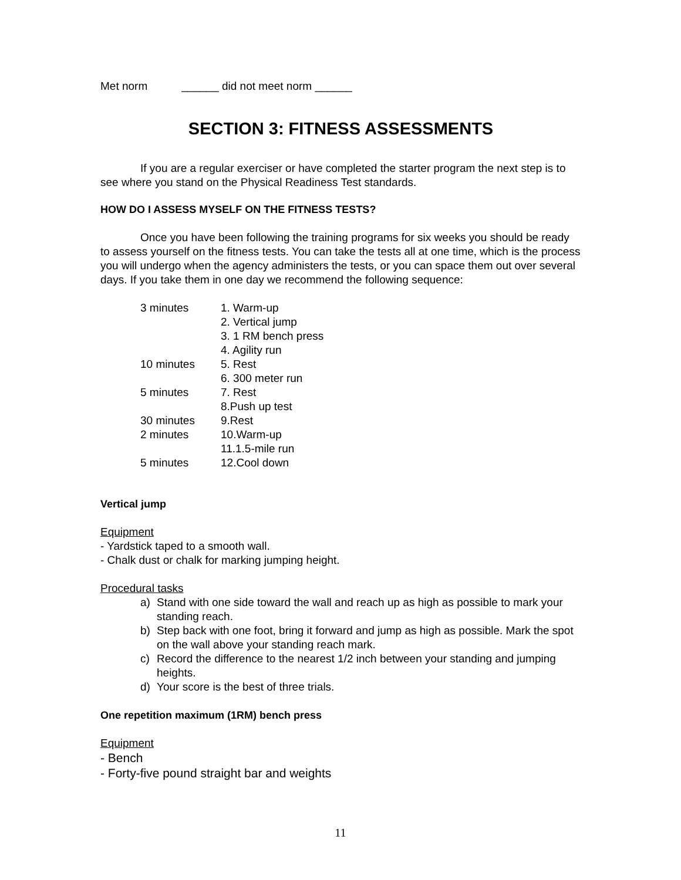Met norm ______ did not meet norm ______
SECTION 3: FITNESS ASSESSMENTS
If you are a regular exerciser or have completed the starter program the next step is to see where you stand on the Physical Readiness Test standards.
HOW DO I ASSESS MYSELF ON THE FITNESS TESTS?
Once you have been following the training programs for six weeks you should be ready to assess yourself on the fitness tests. You can take the tests all at one time, which is the process you will undergo when the agency administers the tests, or you can space them out over several days. If you take them in one day we recommend the following sequence:
| 3 minutes | 1. Warm-up |
| | 2. Vertical jump |
| | 3. 1 RM bench press |
| | 4. Agility run |
| 10 minutes | 5. Rest |
| | 6. 300 meter run |
| 5 minutes | 7. Rest |
| | 8.Push up test |
| 30 minutes | 9.Rest |
| 2 minutes | 10.Warm-up |
| | 11.1.5-mile run |
| 5 minutes | 12.Cool down |
Vertical jump
Equipment
- Yardstick taped to a smooth wall.
- Chalk dust or chalk for marking jumping height.
Procedural tasks
a) Stand with one side toward the wall and reach up as high as possible to mark your standing reach.
b) Step back with one foot, bring it forward and jump as high as possible. Mark the spot on the wall above your standing reach mark.
c) Record the difference to the nearest 1/2 inch between your standing and jumping heights.
d) Your score is the best of three trials.
One repetition maximum (1RM) bench press
Equipment
- Bench
- Forty-five pound straight bar and weights
11